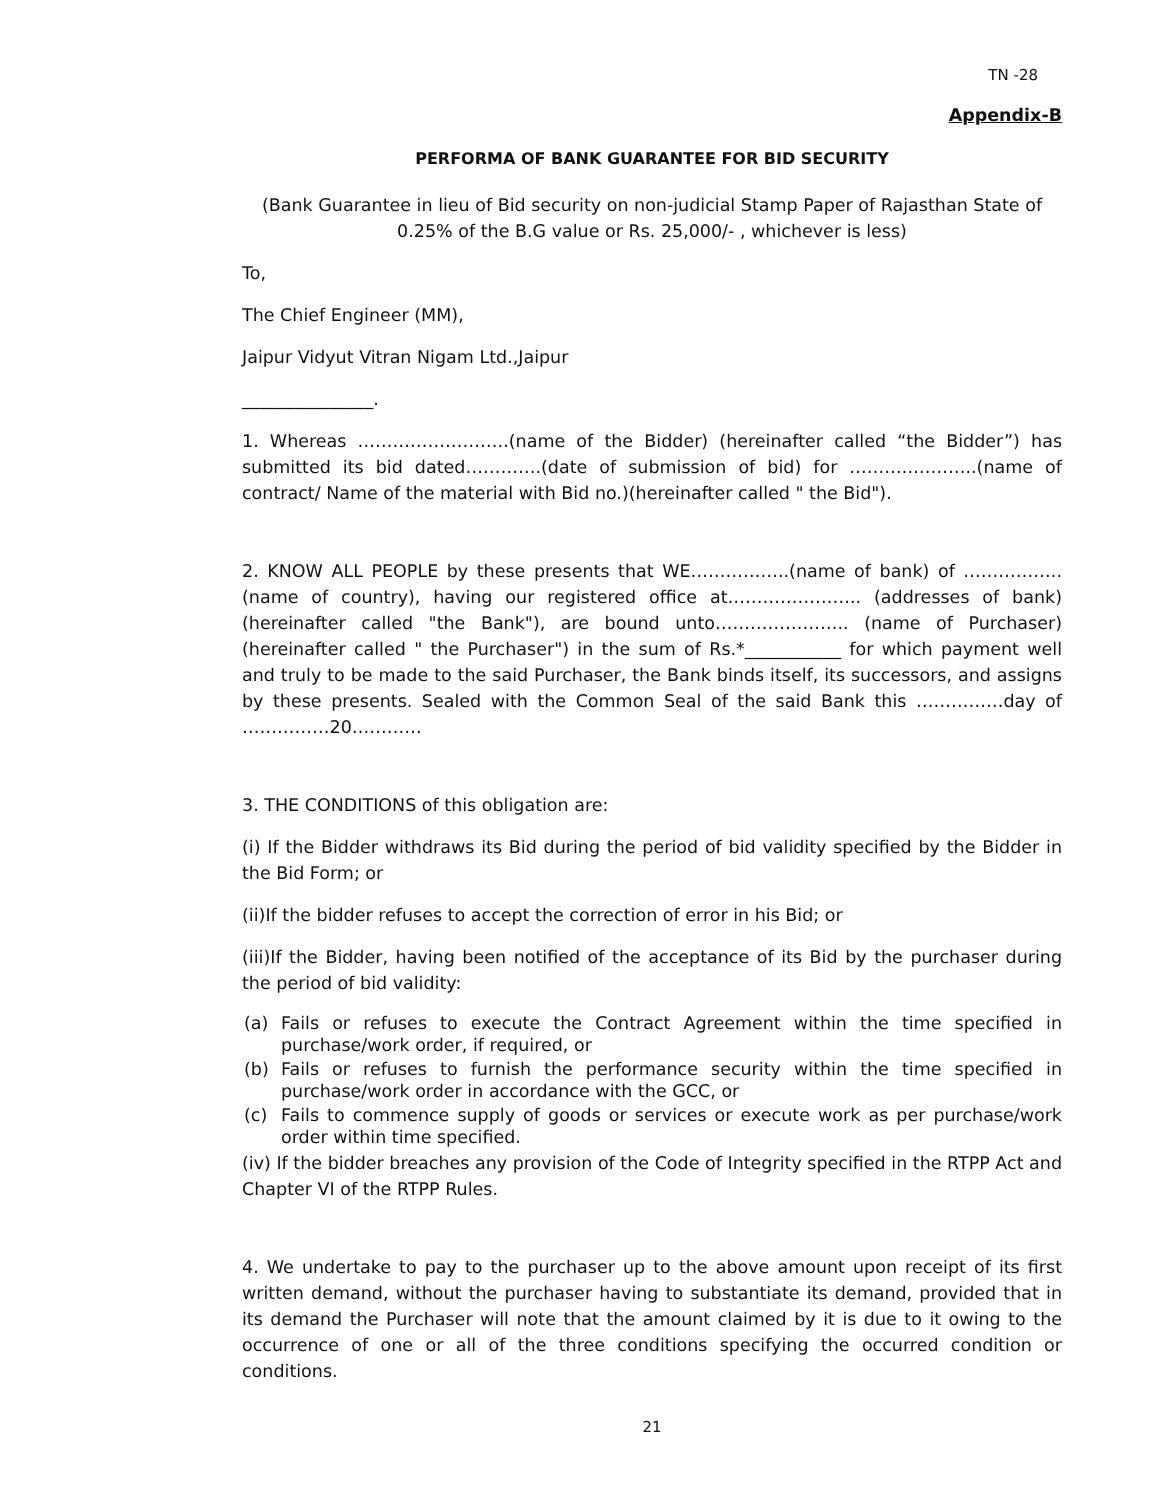TN -28
Appendix-B
PERFORMA OF BANK GUARANTEE FOR BID SECURITY
(Bank Guarantee in lieu of Bid security on non-judicial Stamp Paper of Rajasthan State of 0.25% of the B.G value or Rs. 25,000/- , whichever is less)
To,
The Chief Engineer (MM),
Jaipur Vidyut Vitran Nigam Ltd.,Jaipur
_______________.
1. Whereas ……………………..(name of the Bidder) (hereinafter called “the Bidder”) has submitted its bid dated………….(date of submission of bid) for ………..………..(name of contract/ Name of the material with Bid no.)(hereinafter called " the Bid").
2. KNOW ALL PEOPLE by these presents that WE……………..(name of bank) of ……………..(name of country), having our registered office at………………….. (addresses of bank) (hereinafter called "the Bank"), are bound unto………………….. (name of Purchaser) (hereinafter called " the Purchaser") in the sum of Rs.*___________ for which payment well and truly to be made to the said Purchaser, the Bank binds itself, its successors, and assigns by these presents. Sealed with the Common Seal of the said Bank this ……………day of ……………20…………
3. THE CONDITIONS of this obligation are:
(i) If the Bidder withdraws its Bid during the period of bid validity specified by the Bidder in the Bid Form; or
(ii)If the bidder refuses to accept the correction of error in his Bid; or
(iii)If the Bidder, having been notified of the acceptance of its Bid by the purchaser during the period of bid validity:
(a) Fails or refuses to execute the Contract Agreement within the time specified in purchase/work order, if required, or
(b) Fails or refuses to furnish the performance security within the time specified in purchase/work order in accordance with the GCC, or
(c) Fails to commence supply of goods or services or execute work as per purchase/work order within time specified.
(iv) If the bidder breaches any provision of the Code of Integrity specified in the RTPP Act and Chapter VI of the RTPP Rules.
4. We undertake to pay to the purchaser up to the above amount upon receipt of its first written demand, without the purchaser having to substantiate its demand, provided that in its demand the Purchaser will note that the amount claimed by it is due to it owing to the occurrence of one or all of the three conditions specifying the occurred condition or conditions.
21